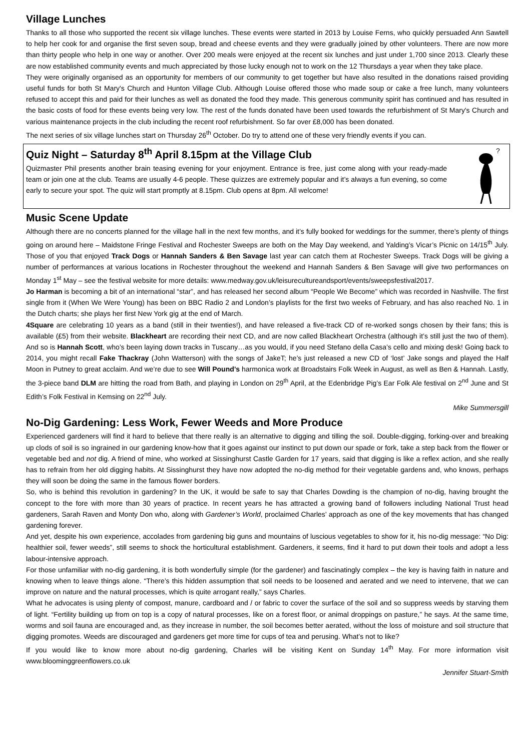Village Lunches
Thanks to all those who supported the recent six village lunches. These events were started in 2013 by Louise Ferns, who quickly persuaded Ann Sawtell to help her cook for and organise the first seven soup, bread and cheese events and they were gradually joined by other volunteers. There are now more than thirty people who help in one way or another. Over 200 meals were enjoyed at the recent six lunches and just under 1,700 since 2013. Clearly these are now established community events and much appreciated by those lucky enough not to work on the 12 Thursdays a year when they take place.
They were originally organised as an opportunity for members of our community to get together but have also resulted in the donations raised providing useful funds for both St Mary's Church and Hunton Village Club. Although Louise offered those who made soup or cake a free lunch, many volunteers refused to accept this and paid for their lunches as well as donated the food they made. This generous community spirit has continued and has resulted in the basic costs of food for these events being very low. The rest of the funds donated have been used towards the refurbishment of St Mary's Church and various maintenance projects in the club including the recent roof refurbishment. So far over £8,000 has been donated.
The next series of six village lunches start on Thursday 26<sup>th</sup> October. Do try to attend one of these very friendly events if you can.
Quiz Night – Saturday 8<sup>th</sup> April 8.15pm at the Village Club
Quizmaster Phil presents another brain teasing evening for your enjoyment. Entrance is free, just come along with your ready-made team or join one at the club. Teams are usually 4-6 people. These quizzes are extremely popular and it’s always a fun evening, so come early to secure your spot. The quiz will start promptly at 8.15pm. Club opens at 8pm. All welcome!
?
Music Scene Update
Although there are no concerts planned for the village hall in the next few months, and it’s fully booked for weddings for the summer, there’s plenty of things going on around here – Maidstone Fringe Festival and Rochester Sweeps are both on the May Day weekend, and Yalding’s Vicar’s Picnic on 14/15<sup>th</sup> July. Those of you that enjoyed Track Dogs or Hannah Sanders & Ben Savage last year can catch them at Rochester Sweeps. Track Dogs will be giving a number of performances at various locations in Rochester throughout the weekend and Hannah Sanders & Ben Savage will give two performances on Monday 1<sup>st</sup> May – see the festival website for more details: www.medway.gov.uk/leisurecultureandsport/events/sweepsfestival2017.
Jo Harman is becoming a bit of an international “star”, and has released her second album “People We Become” which was recorded in Nashville. The first single from it (When We Were Young) has been on BBC Radio 2 and London’s playlists for the first two weeks of February, and has also reached No. 1 in the Dutch charts; she plays her first New York gig at the end of March.
4Square are celebrating 10 years as a band (still in their twenties!), and have released a five-track CD of re-worked songs chosen by their fans; this is available (£5) from their website. Blackheart are recording their next CD, and are now called Blackheart Orchestra (although it’s still just the two of them). And so is Hannah Scott, who’s been laying down tracks in Tuscany…as you would, if you need Stefano della Casa’s cello and mixing desk! Going back to 2014, you might recall Fake Thackray (John Watterson) with the songs of JakeT; he’s just released a new CD of ‘lost’ Jake songs and played the Half Moon in Putney to great acclaim. And we’re due to see Will Pound’s harmonica work at Broadstairs Folk Week in August, as well as Ben & Hannah. Lastly, the 3-piece band DLM are hitting the road from Bath, and playing in London on 29<sup>th</sup> April, at the Edenbridge Pig’s Ear Folk Ale festival on 2<sup>nd</sup> June and St Edith’s Folk Festival in Kemsing on 22<sup>nd</sup> July.
Mike Summersgill
No-Dig Gardening: Less Work, Fewer Weeds and More Produce
Experienced gardeners will find it hard to believe that there really is an alternative to digging and tilling the soil. Double-digging, forking-over and breaking up clods of soil is so ingrained in our gardening know-how that it goes against our instinct to put down our spade or fork, take a step back from the flower or vegetable bed and not dig. A friend of mine, who worked at Sissinghurst Castle Garden for 17 years, said that digging is like a reflex action, and she really has to refrain from her old digging habits. At Sissinghurst they have now adopted the no-dig method for their vegetable gardens and, who knows, perhaps they will soon be doing the same in the famous flower borders.
So, who is behind this revolution in gardening? In the UK, it would be safe to say that Charles Dowding is the champion of no-dig, having brought the concept to the fore with more than 30 years of practice. In recent years he has attracted a growing band of followers including National Trust head gardeners, Sarah Raven and Monty Don who, along with Gardener’s World, proclaimed Charles’ approach as one of the key movements that has changed gardening forever.
And yet, despite his own experience, accolades from gardening big guns and mountains of luscious vegetables to show for it, his no-dig message: “No Dig: healthier soil, fewer weeds”, still seems to shock the horticultural establishment. Gardeners, it seems, find it hard to put down their tools and adopt a less labour-intensive approach.
For those unfamiliar with no-dig gardening, it is both wonderfully simple (for the gardener) and fascinatingly complex – the key is having faith in nature and knowing when to leave things alone. “There’s this hidden assumption that soil needs to be loosened and aerated and we need to intervene, that we can improve on nature and the natural processes, which is quite arrogant really,” says Charles.
What he advocates is using plenty of compost, manure, cardboard and / or fabric to cover the surface of the soil and so suppress weeds by starving them of light. “Fertility building up from on top is a copy of natural processes, like on a forest floor, or animal droppings on pasture,” he says. At the same time, worms and soil fauna are encouraged and, as they increase in number, the soil becomes better aerated, without the loss of moisture and soil structure that digging promotes. Weeds are discouraged and gardeners get more time for cups of tea and perusing. What’s not to like?
If you would like to know more about no-dig gardening, Charles will be visiting Kent on Sunday 14<sup>th</sup> May. For more information visit www.bloominggreenflowers.co.uk
Jennifer Stuart-Smith